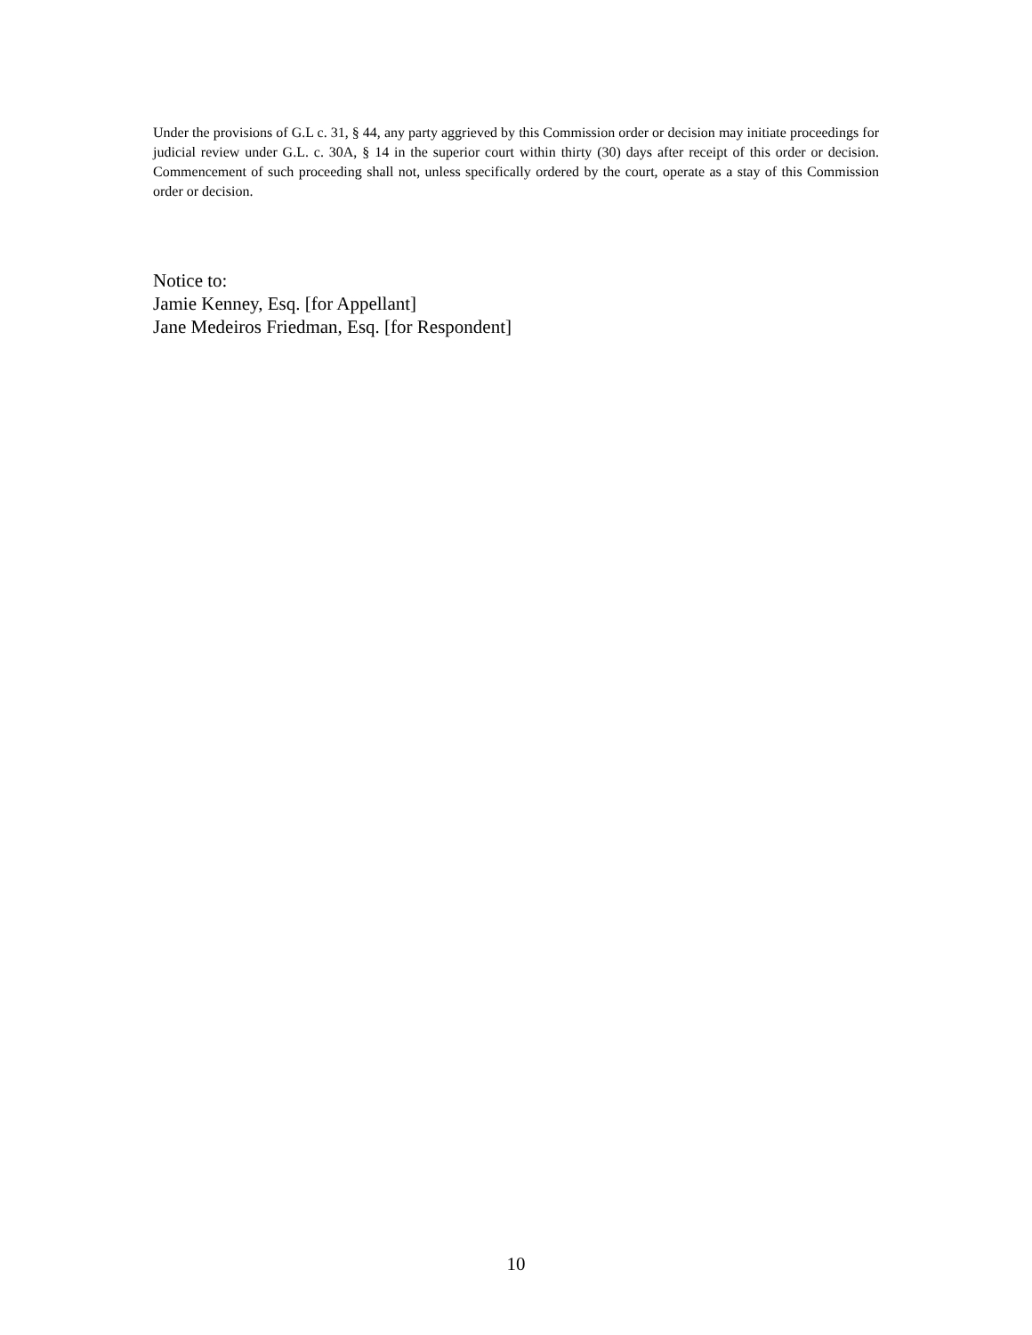Under the provisions of G.L c. 31, § 44, any party aggrieved by this Commission order or decision may initiate proceedings for judicial review under G.L. c. 30A, § 14 in the superior court within thirty (30) days after receipt of this order or decision. Commencement of such proceeding shall not, unless specifically ordered by the court, operate as a stay of this Commission order or decision.
Notice to:
Jamie Kenney, Esq. [for Appellant]
Jane Medeiros Friedman, Esq. [for Respondent]
10